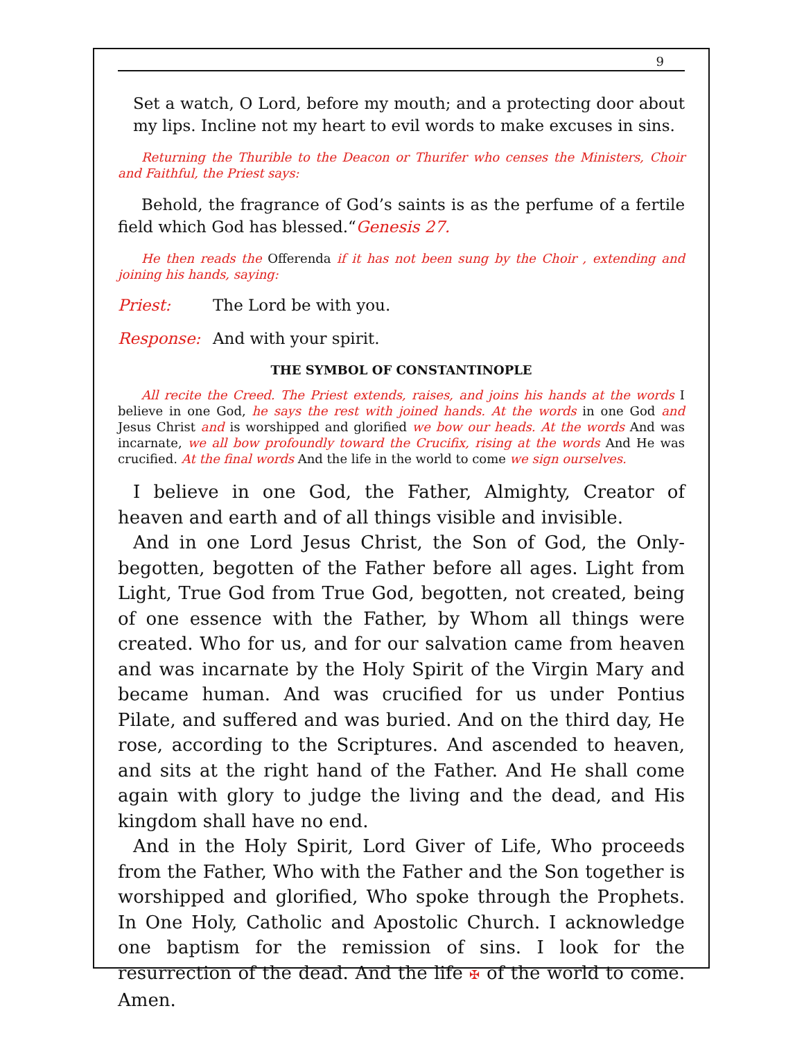9
Set a watch, O Lord, before my mouth; and a protecting door about my lips. Incline not my heart to evil words to make excuses in sins.
Returning the Thurible to the Deacon or Thurifer who censes the Ministers, Choir and Faithful, the Priest says:
Behold, the fragrance of God’s saints is as the perfume of a fertile field which God has blessed.“Genesis 27.
He then reads the Offerenda if it has not been sung by the Choir , extending and joining his hands, saying:
Priest: The Lord be with you.
Response: And with your spirit.
THE SYMBOL OF CONSTANTINOPLE
All recite the Creed. The Priest extends, raises, and joins his hands at the words I believe in one God, he says the rest with joined hands. At the words in one God and Jesus Christ and is worshipped and glorified we bow our heads. At the words And was incarnate, we all bow profoundly toward the Crucifix, rising at the words And He was crucified. At the final words And the life in the world to come we sign ourselves.
I believe in one God, the Father, Almighty, Creator of heaven and earth and of all things visible and invisible.
And in one Lord Jesus Christ, the Son of God, the Only-begotten, begotten of the Father before all ages. Light from Light, True God from True God, begotten, not created, being of one essence with the Father, by Whom all things were created. Who for us, and for our salvation came from heaven and was incarnate by the Holy Spirit of the Virgin Mary and became human. And was crucified for us under Pontius Pilate, and suffered and was buried. And on the third day, He rose, according to the Scriptures. And ascended to heaven, and sits at the right hand of the Father. And He shall come again with glory to judge the living and the dead, and His kingdom shall have no end.
And in the Holy Spirit, Lord Giver of Life, Who proceeds from the Father, Who with the Father and the Son together is worshipped and glorified, Who spoke through the Prophets. In One Holy, Catholic and Apostolic Church. I acknowledge one baptism for the remission of sins. I look for the resurrection of the dead. And the life ✠ of the world to come. Amen.